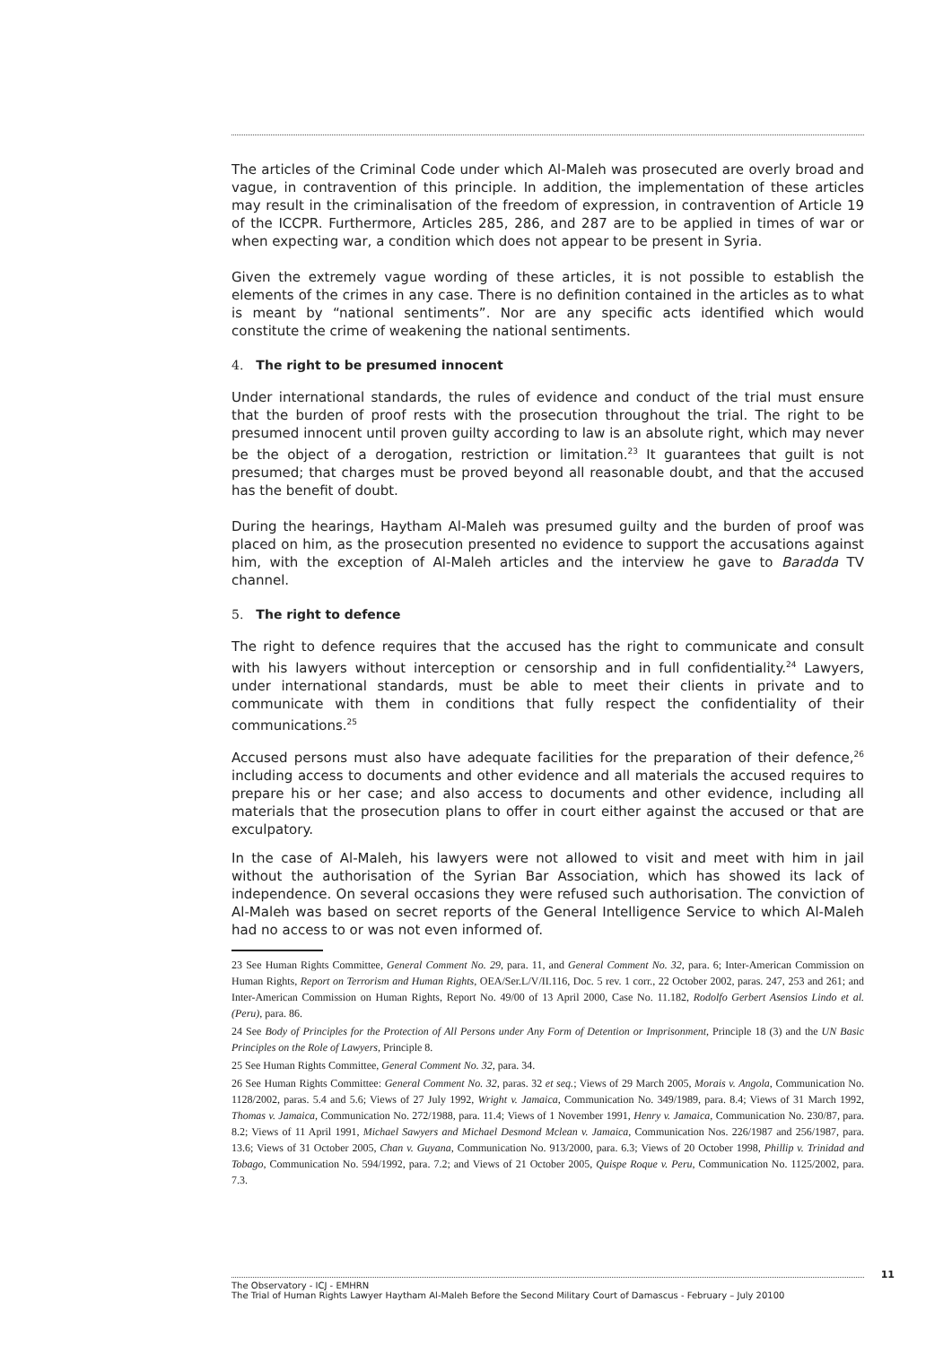The articles of the Criminal Code under which Al-Maleh was prosecuted are overly broad and vague, in contravention of this principle. In addition, the implementation of these articles may result in the criminalisation of the freedom of expression, in contravention of Article 19 of the ICCPR. Furthermore, Articles 285, 286, and 287 are to be applied in times of war or when expecting war, a condition which does not appear to be present in Syria.
Given the extremely vague wording of these articles, it is not possible to establish the elements of the crimes in any case. There is no definition contained in the articles as to what is meant by “national sentiments”. Nor are any specific acts identified which would constitute the crime of weakening the national sentiments.
4. The right to be presumed innocent
Under international standards, the rules of evidence and conduct of the trial must ensure that the burden of proof rests with the prosecution throughout the trial. The right to be presumed innocent until proven guilty according to law is an absolute right, which may never be the object of a derogation, restriction or limitation.<sup>23</sup> It guarantees that guilt is not presumed; that charges must be proved beyond all reasonable doubt, and that the accused has the benefit of doubt.
During the hearings, Haytham Al-Maleh was presumed guilty and the burden of proof was placed on him, as the prosecution presented no evidence to support the accusations against him, with the exception of Al-Maleh articles and the interview he gave to Baradda TV channel.
5. The right to defence
The right to defence requires that the accused has the right to communicate and consult with his lawyers without interception or censorship and in full confidentiality.<sup>24</sup> Lawyers, under international standards, must be able to meet their clients in private and to communicate with them in conditions that fully respect the confidentiality of their communications.<sup>25</sup>
Accused persons must also have adequate facilities for the preparation of their defence,<sup>26</sup> including access to documents and other evidence and all materials the accused requires to prepare his or her case; and also access to documents and other evidence, including all materials that the prosecution plans to offer in court either against the accused or that are exculpatory.
In the case of Al-Maleh, his lawyers were not allowed to visit and meet with him in jail without the authorisation of the Syrian Bar Association, which has showed its lack of independence. On several occasions they were refused such authorisation. The conviction of Al-Maleh was based on secret reports of the General Intelligence Service to which Al-Maleh had no access to or was not even informed of.
23 See Human Rights Committee, General Comment No. 29, para. 11, and General Comment No. 32, para. 6; Inter-American Commission on Human Rights, Report on Terrorism and Human Rights, OEA/Ser.L/V/II.116, Doc. 5 rev. 1 corr., 22 October 2002, paras. 247, 253 and 261; and Inter-American Commission on Human Rights, Report No. 49/00 of 13 April 2000, Case No. 11.182, Rodolfo Gerbert Asensios Lindo et al. (Peru), para. 86.
24 See Body of Principles for the Protection of All Persons under Any Form of Detention or Imprisonment, Principle 18 (3) and the UN Basic Principles on the Role of Lawyers, Principle 8.
25 See Human Rights Committee, General Comment No. 32, para. 34.
26 See Human Rights Committee: General Comment No. 32, paras. 32 et seq.; Views of 29 March 2005, Morais v. Angola, Communication No. 1128/2002, paras. 5.4 and 5.6; Views of 27 July 1992, Wright v. Jamaica, Communication No. 349/1989, para. 8.4; Views of 31 March 1992, Thomas v. Jamaica, Communication No. 272/1988, para. 11.4; Views of 1 November 1991, Henry v. Jamaica, Communication No. 230/87, para. 8.2; Views of 11 April 1991, Michael Sawyers and Michael Desmond Mclean v. Jamaica, Communication Nos. 226/1987 and 256/1987, para. 13.6; Views of 31 October 2005, Chan v. Guyana, Communication No. 913/2000, para. 6.3; Views of 20 October 1998, Phillip v. Trinidad and Tobago, Communication No. 594/1992, para. 7.2; and Views of 21 October 2005, Quispe Roque v. Peru, Communication No. 1125/2002, para. 7.3.
11
The Observatory - ICJ - EMHRN
The Trial of Human Rights Lawyer Haytham Al-Maleh Before the Second Military Court of Damascus - February – July 20100